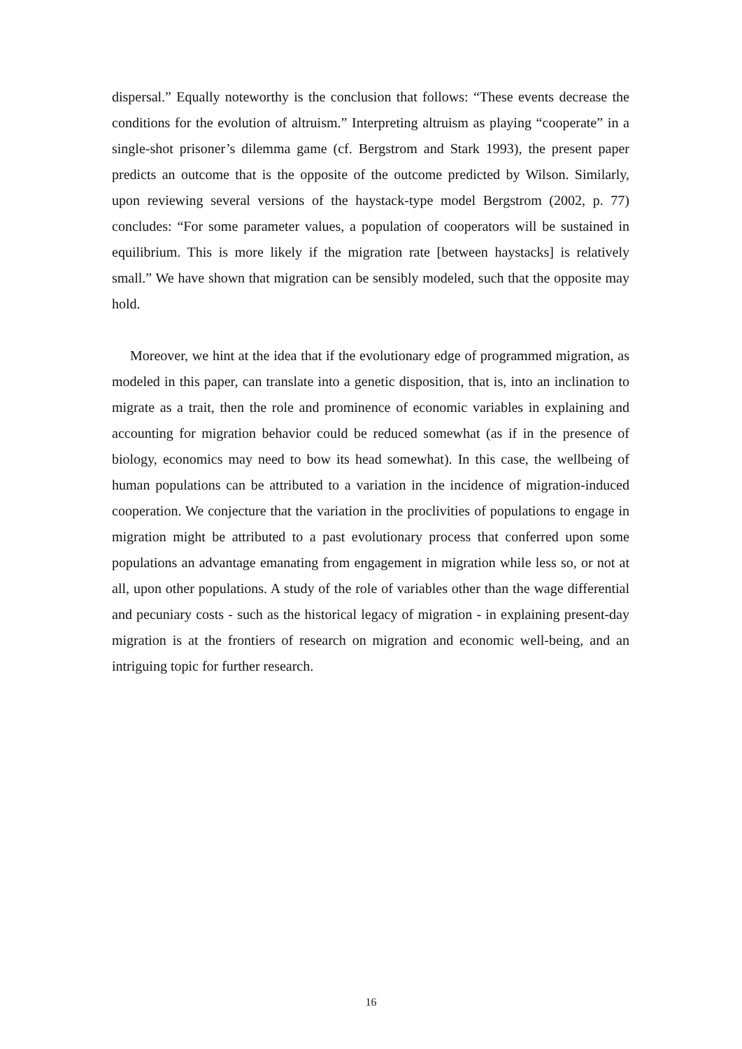dispersal.” Equally noteworthy is the conclusion that follows: “These events decrease the conditions for the evolution of altruism.” Interpreting altruism as playing “cooperate” in a single-shot prisoner’s dilemma game (cf. Bergstrom and Stark 1993), the present paper predicts an outcome that is the opposite of the outcome predicted by Wilson. Similarly, upon reviewing several versions of the haystack-type model Bergstrom (2002, p. 77) concludes: “For some parameter values, a population of cooperators will be sustained in equilibrium. This is more likely if the migration rate [between haystacks] is relatively small.” We have shown that migration can be sensibly modeled, such that the opposite may hold.
Moreover, we hint at the idea that if the evolutionary edge of programmed migration, as modeled in this paper, can translate into a genetic disposition, that is, into an inclination to migrate as a trait, then the role and prominence of economic variables in explaining and accounting for migration behavior could be reduced somewhat (as if in the presence of biology, economics may need to bow its head somewhat). In this case, the wellbeing of human populations can be attributed to a variation in the incidence of migration-induced cooperation. We conjecture that the variation in the proclivities of populations to engage in migration might be attributed to a past evolutionary process that conferred upon some populations an advantage emanating from engagement in migration while less so, or not at all, upon other populations. A study of the role of variables other than the wage differential and pecuniary costs - such as the historical legacy of migration - in explaining present-day migration is at the frontiers of research on migration and economic well-being, and an intriguing topic for further research.
16